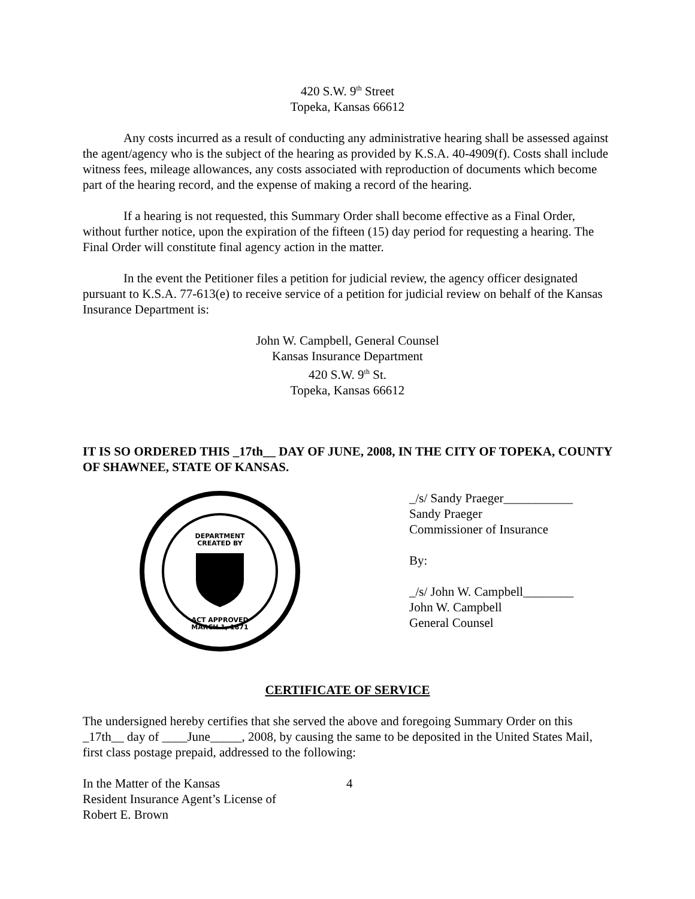420 S.W. 9<sup>th</sup> Street
Topeka, Kansas 66612
Any costs incurred as a result of conducting any administrative hearing shall be assessed against the agent/agency who is the subject of the hearing as provided by K.S.A. 40-4909(f). Costs shall include witness fees, mileage allowances, any costs associated with reproduction of documents which become part of the hearing record, and the expense of making a record of the hearing.
If a hearing is not requested, this Summary Order shall become effective as a Final Order, without further notice, upon the expiration of the fifteen (15) day period for requesting a hearing. The Final Order will constitute final agency action in the matter.
In the event the Petitioner files a petition for judicial review, the agency officer designated pursuant to K.S.A. 77-613(e) to receive service of a petition for judicial review on behalf of the Kansas Insurance Department is:
John W. Campbell, General Counsel
Kansas Insurance Department
420 S.W. 9<sup>th</sup> St.
Topeka, Kansas 66612
IT IS SO ORDERED THIS _17th__ DAY OF JUNE, 2008, IN THE CITY OF TOPEKA, COUNTY OF SHAWNEE, STATE OF KANSAS.
DEPARTMENT
CREATED BY
ACT APPROVED
MARCH 1, 1871
_/s/ Sandy Praeger___________
Sandy Praeger
Commissioner of Insurance
By:
_/s/ John W. Campbell________
John W. Campbell
General Counsel
CERTIFICATE OF SERVICE
The undersigned hereby certifies that she served the above and foregoing Summary Order on this _17th__ day of ____June_____, 2008, by causing the same to be deposited in the United States Mail, first class postage prepaid, addressed to the following:
In the Matter of the Kansas
Resident Insurance Agent’s License of
Robert E. Brown
4